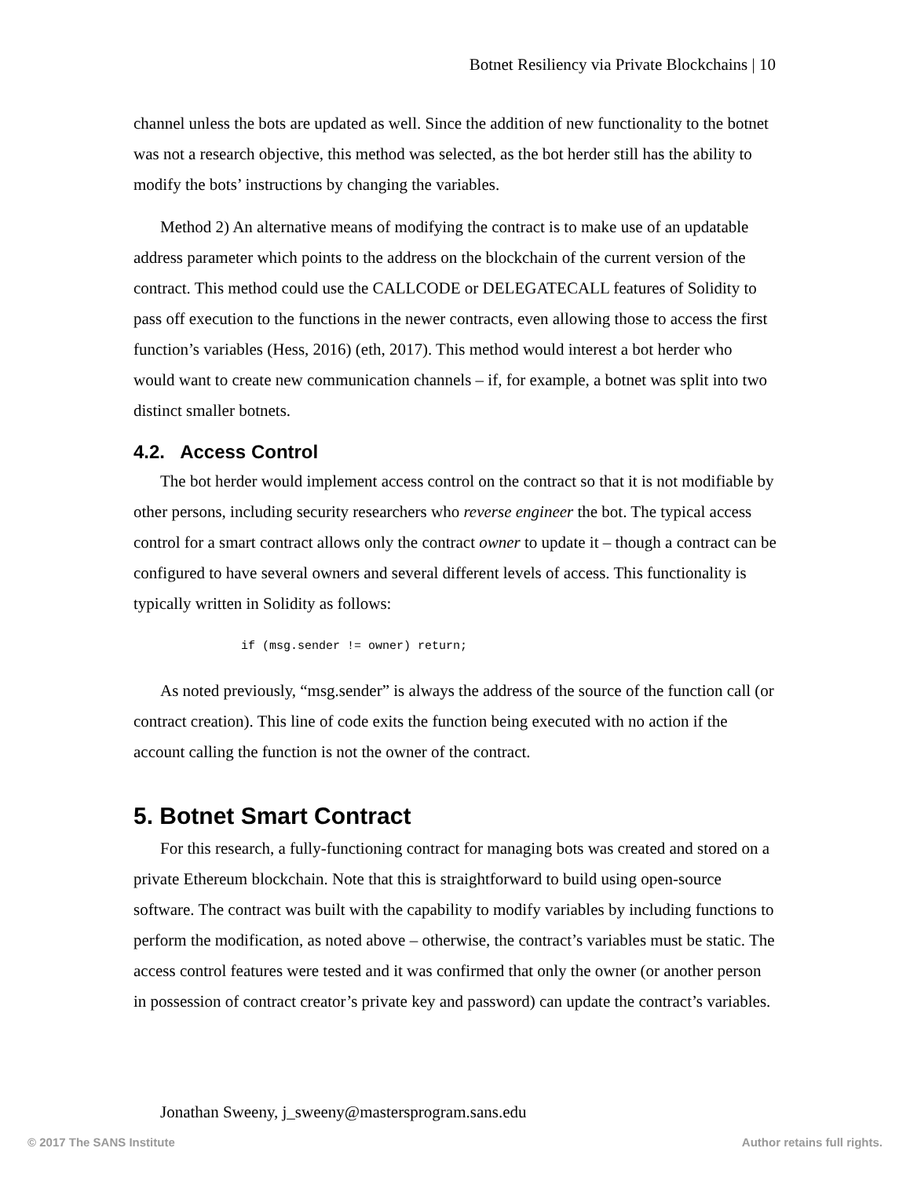Botnet Resiliency via Private Blockchains | 10
channel unless the bots are updated as well. Since the addition of new functionality to the botnet was not a research objective, this method was selected, as the bot herder still has the ability to modify the bots’ instructions by changing the variables.
Method 2) An alternative means of modifying the contract is to make use of an updatable address parameter which points to the address on the blockchain of the current version of the contract. This method could use the CALLCODE or DELEGATECALL features of Solidity to pass off execution to the functions in the newer contracts, even allowing those to access the first function’s variables (Hess, 2016) (eth, 2017). This method would interest a bot herder who would want to create new communication channels – if, for example, a botnet was split into two distinct smaller botnets.
4.2. Access Control
The bot herder would implement access control on the contract so that it is not modifiable by other persons, including security researchers who reverse engineer the bot. The typical access control for a smart contract allows only the contract owner to update it – though a contract can be configured to have several owners and several different levels of access. This functionality is typically written in Solidity as follows:
if (msg.sender != owner) return;
As noted previously, “msg.sender” is always the address of the source of the function call (or contract creation). This line of code exits the function being executed with no action if the account calling the function is not the owner of the contract.
5. Botnet Smart Contract
For this research, a fully-functioning contract for managing bots was created and stored on a private Ethereum blockchain. Note that this is straightforward to build using open-source software. The contract was built with the capability to modify variables by including functions to perform the modification, as noted above – otherwise, the contract’s variables must be static. The access control features were tested and it was confirmed that only the owner (or another person in possession of contract creator’s private key and password) can update the contract’s variables.
Jonathan Sweeny, j_sweeny@mastersprogram.sans.edu
© 2017 The SANS Institute Author retains full rights.